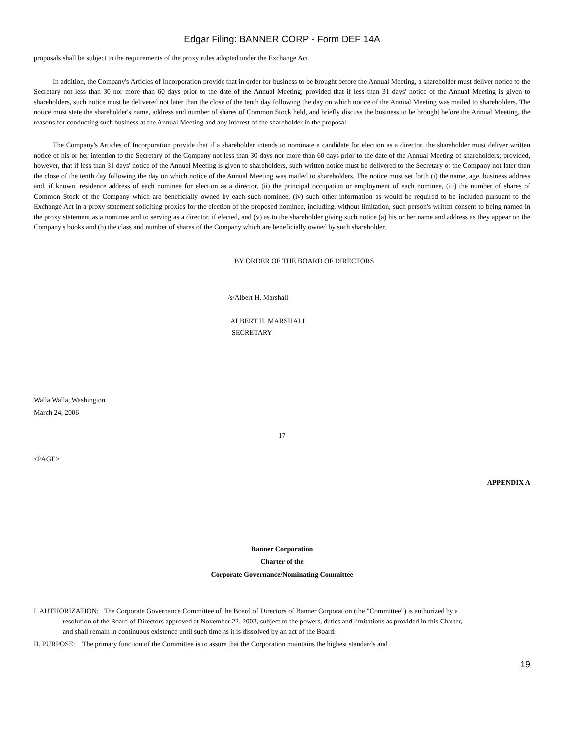Edgar Filing: BANNER CORP - Form DEF 14A
proposals shall be subject to the requirements of the proxy rules adopted under the Exchange Act.
In addition, the Company's Articles of Incorporation provide that in order for business to be brought before the Annual Meeting, a shareholder must deliver notice to the Secretary not less than 30 nor more than 60 days prior to the date of the Annual Meeting; provided that if less than 31 days' notice of the Annual Meeting is given to shareholders, such notice must be delivered not later than the close of the tenth day following the day on which notice of the Annual Meeting was mailed to shareholders. The notice must state the shareholder's name, address and number of shares of Common Stock held, and briefly discuss the business to be brought before the Annual Meeting, the reasons for conducting such business at the Annual Meeting and any interest of the shareholder in the proposal.
The Company's Articles of Incorporation provide that if a shareholder intends to nominate a candidate for election as a director, the shareholder must deliver written notice of his or her intention to the Secretary of the Company not less than 30 days nor more than 60 days prior to the date of the Annual Meeting of shareholders; provided, however, that if less than 31 days' notice of the Annual Meeting is given to shareholders, such written notice must be delivered to the Secretary of the Company not later than the close of the tenth day following the day on which notice of the Annual Meeting was mailed to shareholders. The notice must set forth (i) the name, age, business address and, if known, residence address of each nominee for election as a director, (ii) the principal occupation or employment of each nominee, (iii) the number of shares of Common Stock of the Company which are beneficially owned by each such nominee, (iv) such other information as would be required to be included pursuant to the Exchange Act in a proxy statement soliciting proxies for the election of the proposed nominee, including, without limitation, such person's written consent to being named in the proxy statement as a nominee and to serving as a director, if elected, and (v) as to the shareholder giving such notice (a) his or her name and address as they appear on the Company's books and (b) the class and number of shares of the Company which are beneficially owned by such shareholder.
BY ORDER OF THE BOARD OF DIRECTORS
/s/Albert H. Marshall
ALBERT H. MARSHALL
SECRETARY
Walla Walla, Washington
March 24, 2006
17
<PAGE>
APPENDIX A
Banner Corporation
Charter of the
Corporate Governance/Nominating Committee
I. AUTHORIZATION: The Corporate Governance Committee of the Board of Directors of Banner Corporation (the "Committee") is authorized by a resolution of the Board of Directors approved at November 22, 2002, subject to the powers, duties and limitations as provided in this Charter, and shall remain in continuous existence until such time as it is dissolved by an act of the Board.
II. PURPOSE: The primary function of the Committee is to assure that the Corporation maintains the highest standards and
19